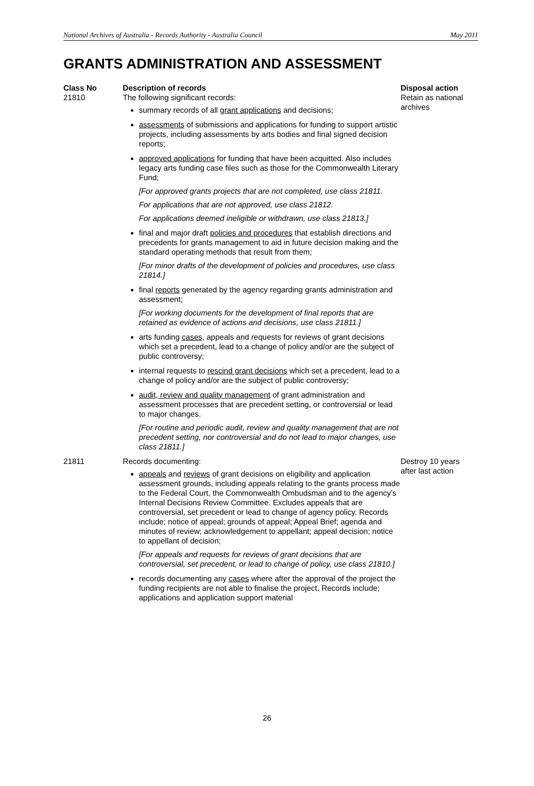National Archives of Australia - Records Authority - Australia Council May 2011
GRANTS ADMINISTRATION AND ASSESSMENT
| Class No | Description of records | Disposal action |
| --- | --- | --- |
| 21810 | The following significant records: summary records of all grant applications and decisions; assessments of submissions and applications for funding to support artistic projects, including assessments by arts bodies and final signed decision reports; approved applications for funding that have been acquitted. Also includes legacy arts funding case files such as those for the Commonwealth Literary Fund; [For approved grants projects that are not completed, use class 21811. For applications that are not approved, use class 21812. For applications deemed ineligible or withdrawn, use class 21813.] final and major draft policies and procedures that establish directions and precedents for grants management to aid in future decision making and the standard operating methods that result from them; [For minor drafts of the development of policies and procedures, use class 21814.] final reports generated by the agency regarding grants administration and assessment; [For working documents for the development of final reports that are retained as evidence of actions and decisions, use class 21811.] arts funding cases , appeals and requests for reviews of grant decisions which set a precedent, lead to a change of policy and/or are the subject of public controversy; internal requests to rescind grant decisions which set a precedent, lead to a change of policy and/or are the subject of public controversy; audit, review and quality management of grant administration and assessment processes that are precedent setting, or controversial or lead to major changes. [For routine and periodic audit, review and quality management that are not precedent setting, nor controversial and do not lead to major changes, use class 21811.] | Retain as national archives |
| 21811 | Records documenting: appeals and reviews of grant decisions on eligibility and application assessment grounds, including appeals relating to the grants process made to the Federal Court, the Commonwealth Ombudsman and to the agency’s Internal Decisions Review Committee. Excludes appeals that are controversial, set precedent or lead to change of agency policy. Records include; notice of appeal; grounds of appeal; Appeal Brief; agenda and minutes of review; acknowledgement to appellant; appeal decision; notice to appellant of decision; [For appeals and requests for reviews of grant decisions that are controversial, set precedent, or lead to change of policy, use class 21810.] records documenting any cases where after the approval of the project the funding recipients are not able to finalise the project. Records include; applications and application support material | Destroy 10 years after last action |
26